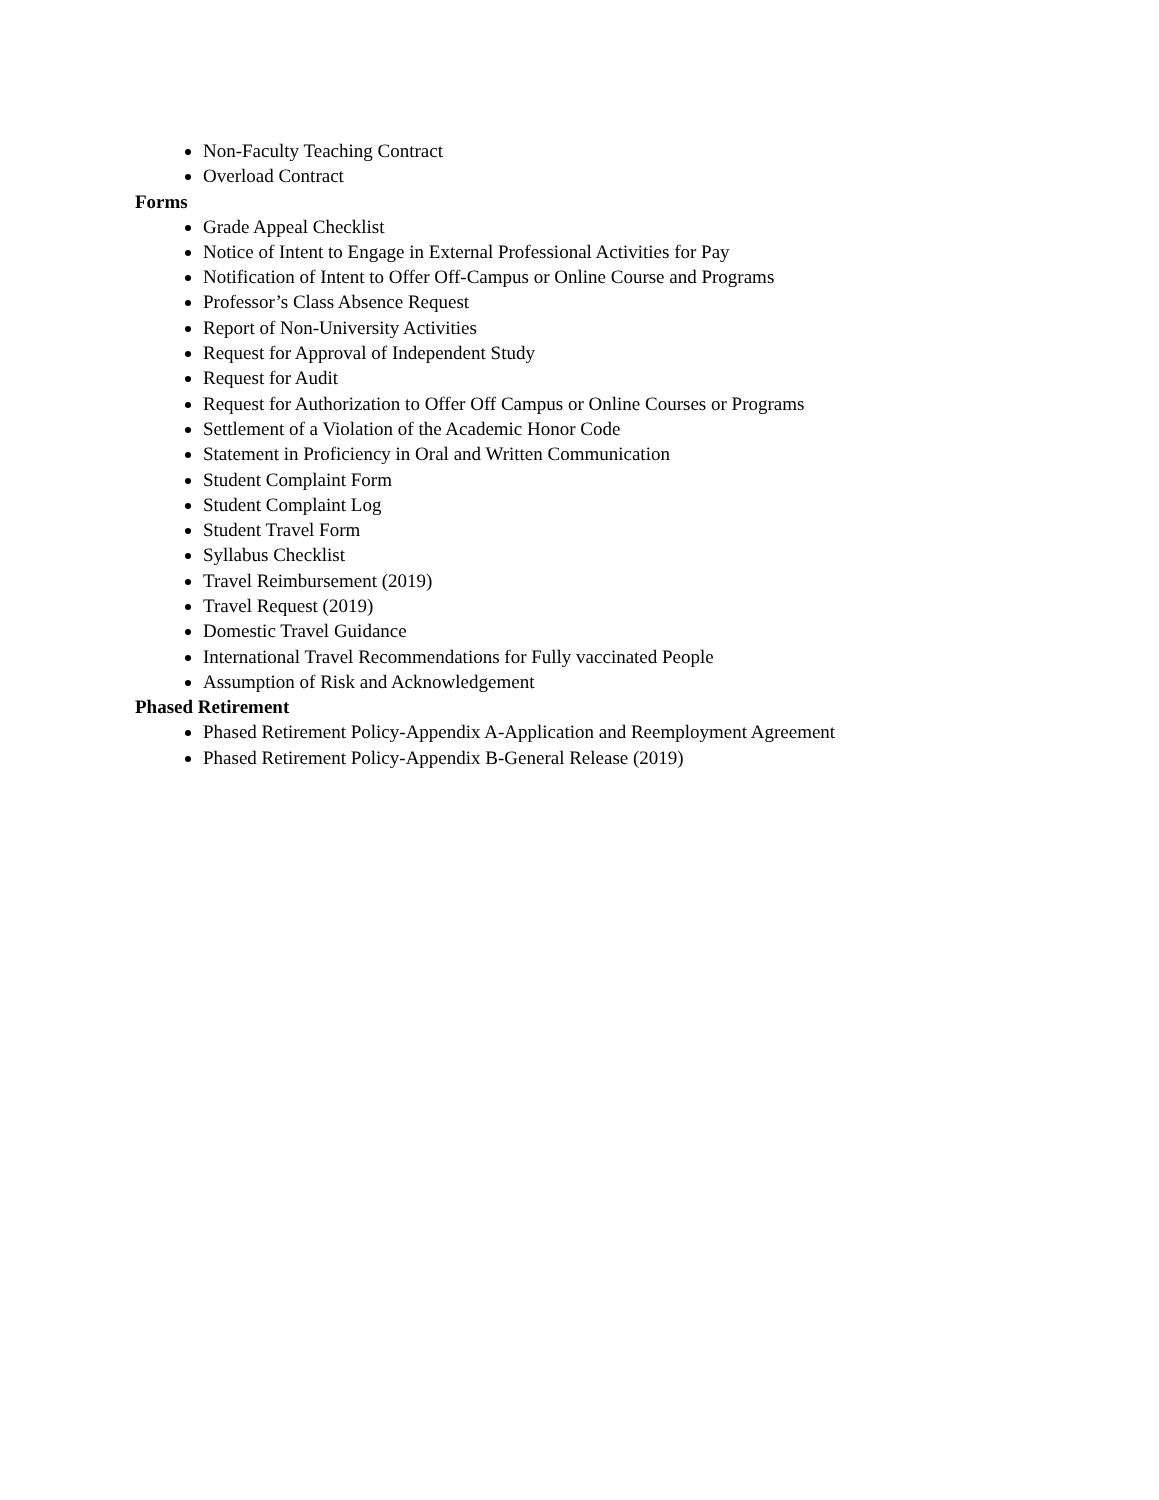Non-Faculty Teaching Contract
Overload Contract
Forms
Grade Appeal Checklist
Notice of Intent to Engage in External Professional Activities for Pay
Notification of Intent to Offer Off-Campus or Online Course and Programs
Professor’s Class Absence Request
Report of Non-University Activities
Request for Approval of Independent Study
Request for Audit
Request for Authorization to Offer Off Campus or Online Courses or Programs
Settlement of a Violation of the Academic Honor Code
Statement in Proficiency in Oral and Written Communication
Student Complaint Form
Student Complaint Log
Student Travel Form
Syllabus Checklist
Travel Reimbursement (2019)
Travel Request (2019)
Domestic Travel Guidance
International Travel Recommendations for Fully vaccinated People
Assumption of Risk and Acknowledgement
Phased Retirement
Phased Retirement Policy-Appendix A-Application and Reemployment Agreement
Phased Retirement Policy-Appendix B-General Release (2019)